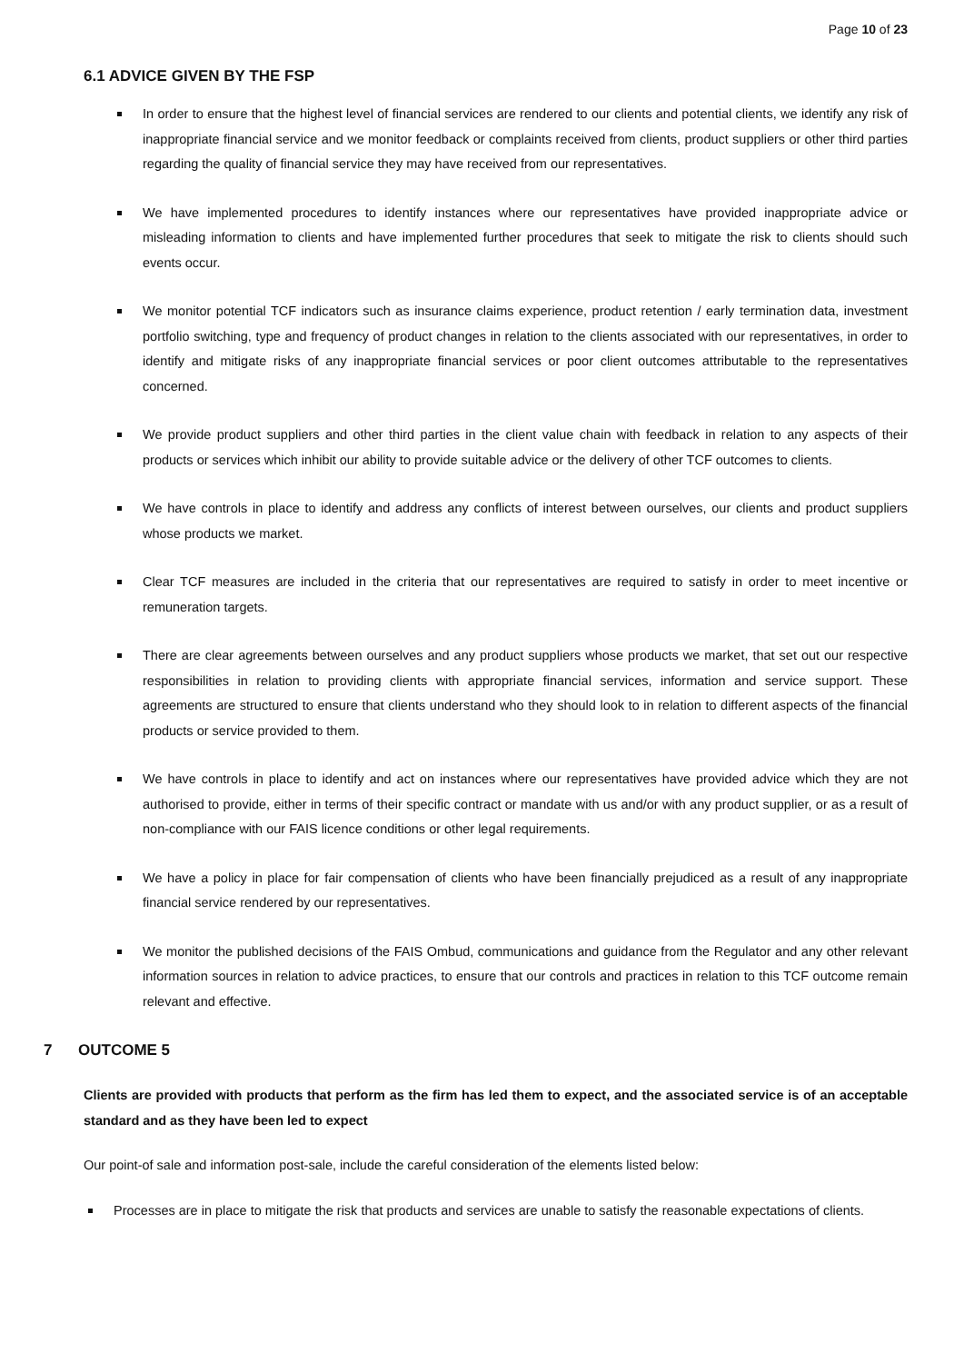Page 10 of 23
6.1 ADVICE GIVEN BY THE FSP
In order to ensure that the highest level of financial services are rendered to our clients and potential clients, we identify any risk of inappropriate financial service and we monitor feedback or complaints received from clients, product suppliers or other third parties regarding the quality of financial service they may have received from our representatives.
We have implemented procedures to identify instances where our representatives have provided inappropriate advice or misleading information to clients and have implemented further procedures that seek to mitigate the risk to clients should such events occur.
We monitor potential TCF indicators such as insurance claims experience, product retention / early termination data, investment portfolio switching, type and frequency of product changes in relation to the clients associated with our representatives, in order to identify and mitigate risks of any inappropriate financial services or poor client outcomes attributable to the representatives concerned.
We provide product suppliers and other third parties in the client value chain with feedback in relation to any aspects of their products or services which inhibit our ability to provide suitable advice or the delivery of other TCF outcomes to clients.
We have controls in place to identify and address any conflicts of interest between ourselves, our clients and product suppliers whose products we market.
Clear TCF measures are included in the criteria that our representatives are required to satisfy in order to meet incentive or remuneration targets.
There are clear agreements between ourselves and any product suppliers whose products we market, that set out our respective responsibilities in relation to providing clients with appropriate financial services, information and service support. These agreements are structured to ensure that clients understand who they should look to in relation to different aspects of the financial products or service provided to them.
We have controls in place to identify and act on instances where our representatives have provided advice which they are not authorised to provide, either in terms of their specific contract or mandate with us and/or with any product supplier, or as a result of non-compliance with our FAIS licence conditions or other legal requirements.
We have a policy in place for fair compensation of clients who have been financially prejudiced as a result of any inappropriate financial service rendered by our representatives.
We monitor the published decisions of the FAIS Ombud, communications and guidance from the Regulator and any other relevant information sources in relation to advice practices, to ensure that our controls and practices in relation to this TCF outcome remain relevant and effective.
7 OUTCOME 5
Clients are provided with products that perform as the firm has led them to expect, and the associated service is of an acceptable standard and as they have been led to expect
Our point-of sale and information post-sale, include the careful consideration of the elements listed below:
Processes are in place to mitigate the risk that products and services are unable to satisfy the reasonable expectations of clients.